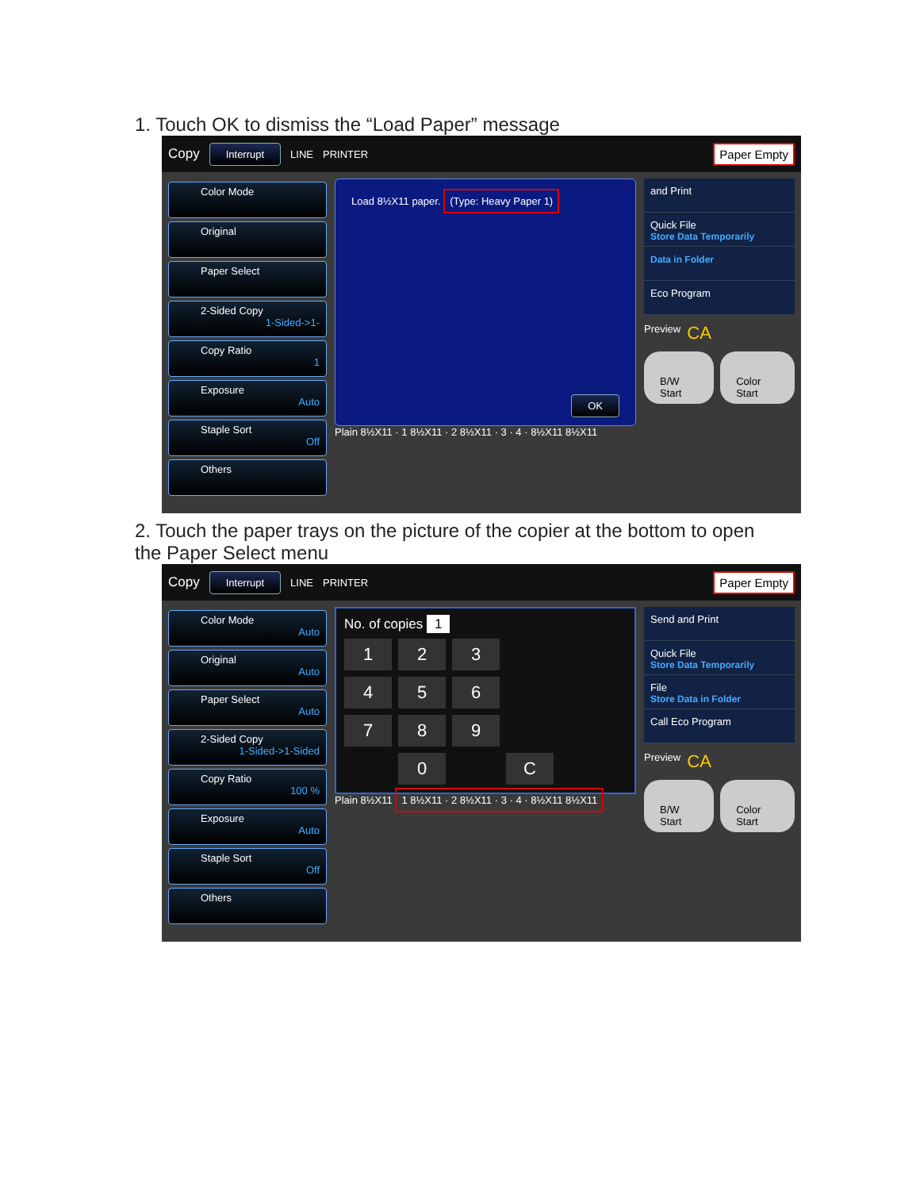1. Touch OK to dismiss the “Load Paper” message
Copy Interrupt LINE PRINTER Paper Empty
Color Mode
Original
Paper Select
2-Sided Copy
1-Sided->1-
Copy Ratio
1
Exposure
Auto
Staple Sort
Off
Others
Load 8½X11 paper. (Type: Heavy Paper 1)
OK
Plain 8½X11 · 1 8½X11 · 2 8½X11 · 3 · 4 · 8½X11 8½X11
and Print
Quick File
Store Data Temporarily
Data in Folder
Eco Program
Preview CA
B/W Start Color Start
2. Touch the paper trays on the picture of the copier at the bottom to open the Paper Select menu
Copy Interrupt LINE PRINTER Paper Empty
Color Mode
Auto
Original
Auto
Paper Select
Auto
2-Sided Copy
1-Sided->1-Sided
Copy Ratio
100 %
Exposure
Auto
Staple Sort
Off
Others
No. of copies 1
1
2
3
4
5
6
7
8
9
0
C
Plain 8½X11 1 8½X11 · 2 8½X11 · 3 · 4 · 8½X11 8½X11
Send and Print
Quick File
Store Data Temporarily
File
Store Data in Folder
Call Eco Program
Preview CA
B/W Start Color Start